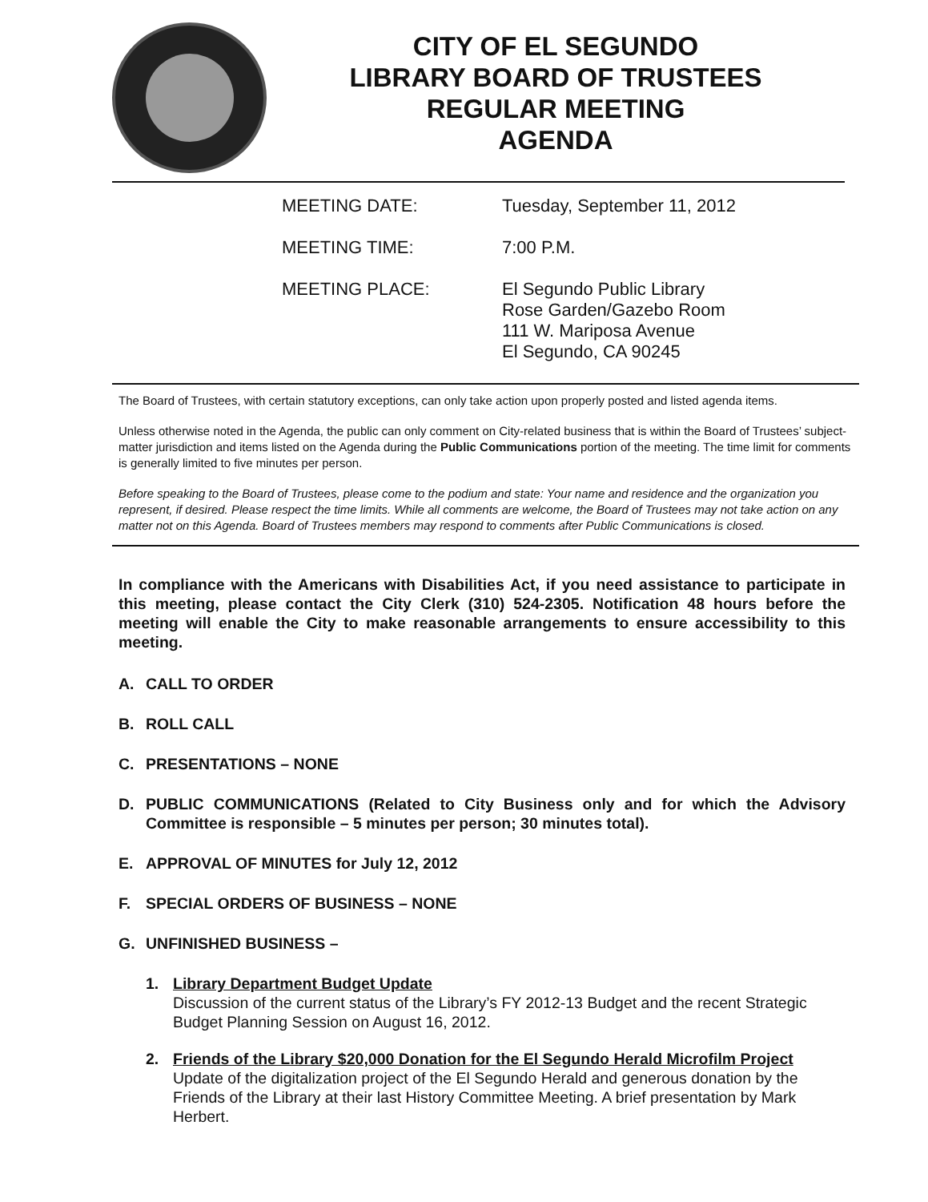CITY OF EL SEGUNDO
LIBRARY BOARD OF TRUSTEES
REGULAR MEETING
AGENDA
MEETING DATE:
Tuesday, September 11, 2012
MEETING TIME:
7:00 P.M.
MEETING PLACE:
El Segundo Public Library
Rose Garden/Gazebo Room
111 W. Mariposa Avenue
El Segundo, CA 90245
The Board of Trustees, with certain statutory exceptions, can only take action upon properly posted and listed agenda items.
Unless otherwise noted in the Agenda, the public can only comment on City-related business that is within the Board of Trustees’ subject-matter jurisdiction and items listed on the Agenda during the Public Communications portion of the meeting. The time limit for comments is generally limited to five minutes per person.
Before speaking to the Board of Trustees, please come to the podium and state: Your name and residence and the organization you represent, if desired. Please respect the time limits. While all comments are welcome, the Board of Trustees may not take action on any matter not on this Agenda. Board of Trustees members may respond to comments after Public Communications is closed.
In compliance with the Americans with Disabilities Act, if you need assistance to participate in this meeting, please contact the City Clerk (310) 524-2305. Notification 48 hours before the meeting will enable the City to make reasonable arrangements to ensure accessibility to this meeting.
A. CALL TO ORDER
B. ROLL CALL
C. PRESENTATIONS – NONE
D. PUBLIC COMMUNICATIONS (Related to City Business only and for which the Advisory Committee is responsible – 5 minutes per person; 30 minutes total).
E. APPROVAL OF MINUTES for July 12, 2012
F. SPECIAL ORDERS OF BUSINESS – NONE
G. UNFINISHED BUSINESS –
1. Library Department Budget Update
Discussion of the current status of the Library’s FY 2012-13 Budget and the recent Strategic Budget Planning Session on August 16, 2012.
2. Friends of the Library $20,000 Donation for the El Segundo Herald Microfilm Project
Update of the digitalization project of the El Segundo Herald and generous donation by the Friends of the Library at their last History Committee Meeting. A brief presentation by Mark Herbert.